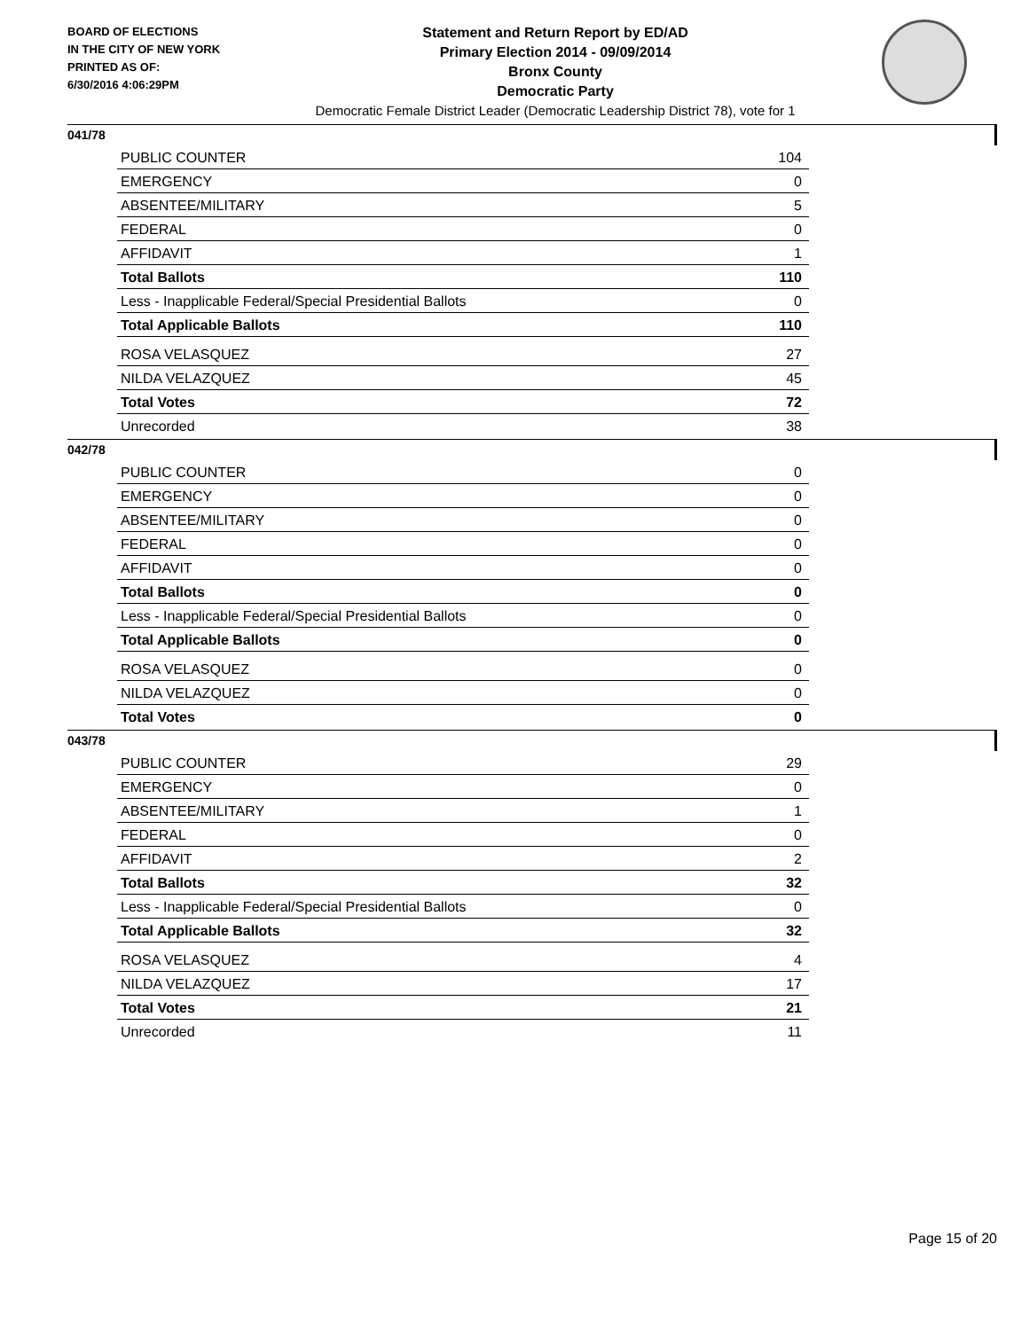BOARD OF ELECTIONS
IN THE CITY OF NEW YORK
PRINTED AS OF:
6/30/2016 4:06:29PM
Statement and Return Report by ED/AD
Primary Election 2014 - 09/09/2014
Bronx County
Democratic Party
Democratic Female District Leader (Democratic Leadership District 78), vote for 1
041/78
| PUBLIC COUNTER | 104 |
| EMERGENCY | 0 |
| ABSENTEE/MILITARY | 5 |
| FEDERAL | 0 |
| AFFIDAVIT | 1 |
| Total Ballots | 110 |
| Less - Inapplicable Federal/Special Presidential Ballots | 0 |
| Total Applicable Ballots | 110 |
| ROSA VELASQUEZ | 27 |
| NILDA VELAZQUEZ | 45 |
| Total Votes | 72 |
| Unrecorded | 38 |
042/78
| PUBLIC COUNTER | 0 |
| EMERGENCY | 0 |
| ABSENTEE/MILITARY | 0 |
| FEDERAL | 0 |
| AFFIDAVIT | 0 |
| Total Ballots | 0 |
| Less - Inapplicable Federal/Special Presidential Ballots | 0 |
| Total Applicable Ballots | 0 |
| ROSA VELASQUEZ | 0 |
| NILDA VELAZQUEZ | 0 |
| Total Votes | 0 |
043/78
| PUBLIC COUNTER | 29 |
| EMERGENCY | 0 |
| ABSENTEE/MILITARY | 1 |
| FEDERAL | 0 |
| AFFIDAVIT | 2 |
| Total Ballots | 32 |
| Less - Inapplicable Federal/Special Presidential Ballots | 0 |
| Total Applicable Ballots | 32 |
| ROSA VELASQUEZ | 4 |
| NILDA VELAZQUEZ | 17 |
| Total Votes | 21 |
| Unrecorded | 11 |
Page 15 of 20